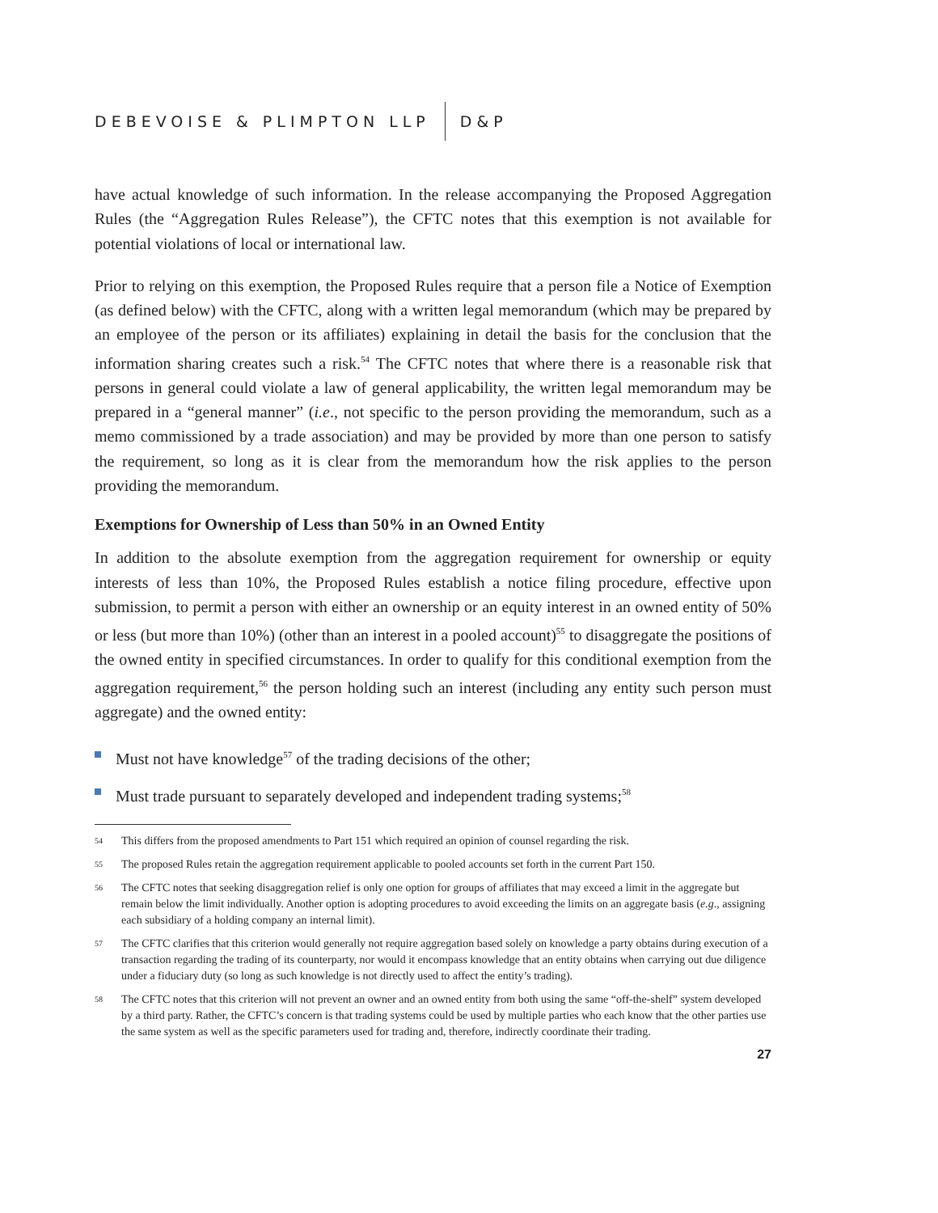DEBEVOISE & PLIMPTON LLP D&P
have actual knowledge of such information. In the release accompanying the Proposed Aggregation Rules (the “Aggregation Rules Release”), the CFTC notes that this exemption is not available for potential violations of local or international law.
Prior to relying on this exemption, the Proposed Rules require that a person file a Notice of Exemption (as defined below) with the CFTC, along with a written legal memorandum (which may be prepared by an employee of the person or its affiliates) explaining in detail the basis for the conclusion that the information sharing creates such a risk.<sup>54</sup> The CFTC notes that where there is a reasonable risk that persons in general could violate a law of general applicability, the written legal memorandum may be prepared in a “general manner” (i.e., not specific to the person providing the memorandum, such as a memo commissioned by a trade association) and may be provided by more than one person to satisfy the requirement, so long as it is clear from the memorandum how the risk applies to the person providing the memorandum.
Exemptions for Ownership of Less than 50% in an Owned Entity
In addition to the absolute exemption from the aggregation requirement for ownership or equity interests of less than 10%, the Proposed Rules establish a notice filing procedure, effective upon submission, to permit a person with either an ownership or an equity interest in an owned entity of 50% or less (but more than 10%) (other than an interest in a pooled account)<sup>55</sup> to disaggregate the positions of the owned entity in specified circumstances. In order to qualify for this conditional exemption from the aggregation requirement,<sup>56</sup> the person holding such an interest (including any entity such person must aggregate) and the owned entity:
Must not have knowledge<sup>57</sup> of the trading decisions of the other;
Must trade pursuant to separately developed and independent trading systems;<sup>58</sup>
54 This differs from the proposed amendments to Part 151 which required an opinion of counsel regarding the risk.
55 The proposed Rules retain the aggregation requirement applicable to pooled accounts set forth in the current Part 150.
56 The CFTC notes that seeking disaggregation relief is only one option for groups of affiliates that may exceed a limit in the aggregate but remain below the limit individually. Another option is adopting procedures to avoid exceeding the limits on an aggregate basis (e.g., assigning each subsidiary of a holding company an internal limit).
57 The CFTC clarifies that this criterion would generally not require aggregation based solely on knowledge a party obtains during execution of a transaction regarding the trading of its counterparty, nor would it encompass knowledge that an entity obtains when carrying out due diligence under a fiduciary duty (so long as such knowledge is not directly used to affect the entity’s trading).
58 The CFTC notes that this criterion will not prevent an owner and an owned entity from both using the same “off-the-shelf” system developed by a third party. Rather, the CFTC’s concern is that trading systems could be used by multiple parties who each know that the other parties use the same system as well as the specific parameters used for trading and, therefore, indirectly coordinate their trading.
27